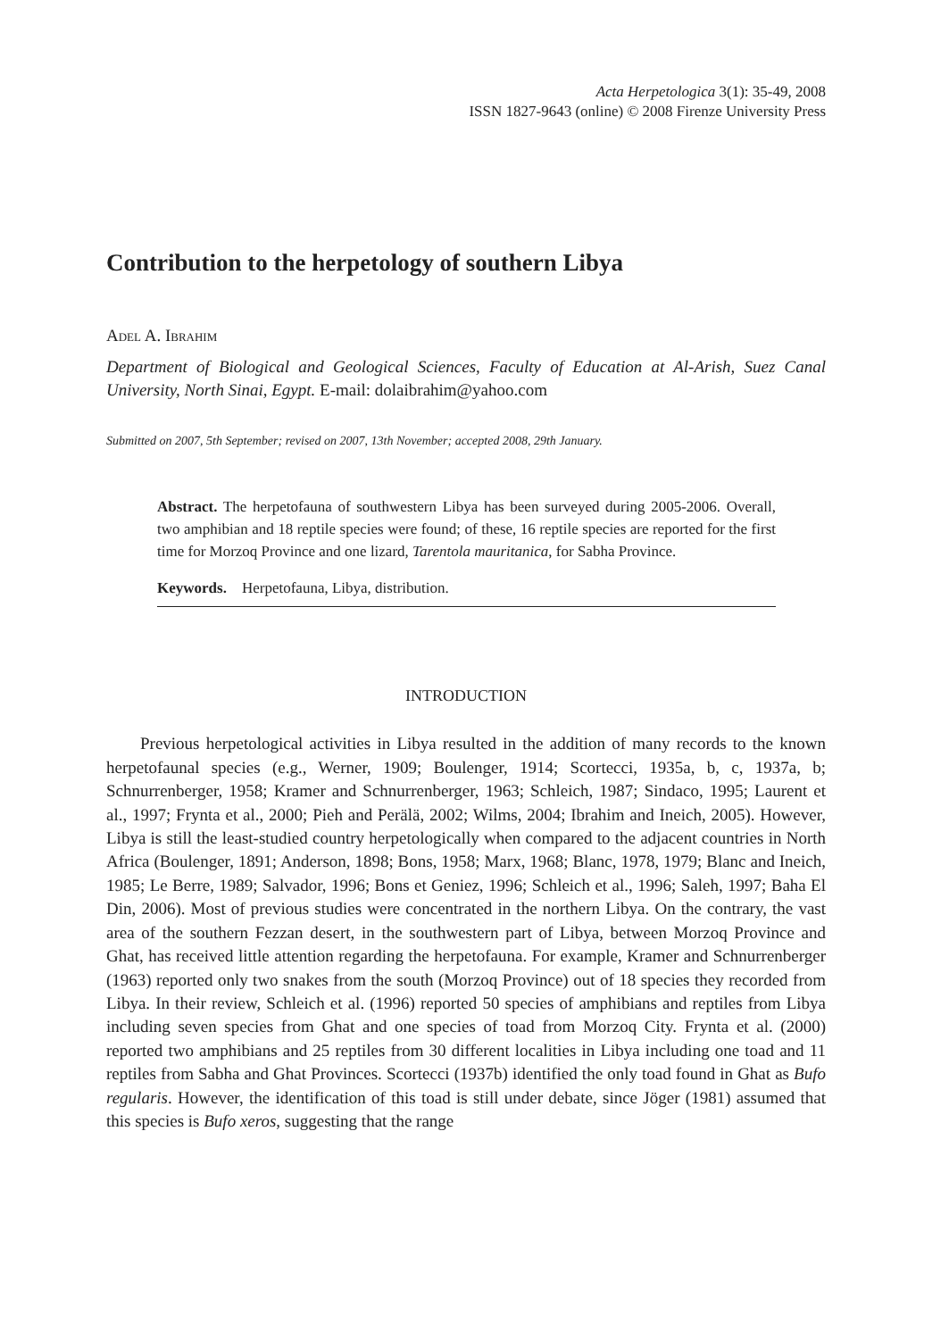Acta Herpetologica 3(1): 35-49, 2008
ISSN 1827-9643 (online) © 2008 Firenze University Press
Contribution to the herpetology of southern Libya
Adel A. Ibrahim
Department of Biological and Geological Sciences, Faculty of Education at Al-Arish, Suez Canal University, North Sinai, Egypt. E-mail: dolaibrahim@yahoo.com
Submitted on 2007, 5th September; revised on 2007, 13th November; accepted 2008, 29th January.
Abstract. The herpetofauna of southwestern Libya has been surveyed during 2005-2006. Overall, two amphibian and 18 reptile species were found; of these, 16 reptile species are reported for the first time for Morzoq Province and one lizard, Tarentola mauritanica, for Sabha Province.
Keywords. Herpetofauna, Libya, distribution.
INTRODUCTION
Previous herpetological activities in Libya resulted in the addition of many records to the known herpetofaunal species (e.g., Werner, 1909; Boulenger, 1914; Scortecci, 1935a, b, c, 1937a, b; Schnurrenberger, 1958; Kramer and Schnurrenberger, 1963; Schleich, 1987; Sindaco, 1995; Laurent et al., 1997; Frynta et al., 2000; Pieh and Perälä, 2002; Wilms, 2004; Ibrahim and Ineich, 2005). However, Libya is still the least-studied country herpetologically when compared to the adjacent countries in North Africa (Boulenger, 1891; Anderson, 1898; Bons, 1958; Marx, 1968; Blanc, 1978, 1979; Blanc and Ineich, 1985; Le Berre, 1989; Salvador, 1996; Bons et Geniez, 1996; Schleich et al., 1996; Saleh, 1997; Baha El Din, 2006). Most of previous studies were concentrated in the northern Libya. On the contrary, the vast area of the southern Fezzan desert, in the southwestern part of Libya, between Morzoq Province and Ghat, has received little attention regarding the herpetofauna. For example, Kramer and Schnurrenberger (1963) reported only two snakes from the south (Morzoq Province) out of 18 species they recorded from Libya. In their review, Schleich et al. (1996) reported 50 species of amphibians and reptiles from Libya including seven species from Ghat and one species of toad from Morzoq City. Frynta et al. (2000) reported two amphibians and 25 reptiles from 30 different localities in Libya including one toad and 11 reptiles from Sabha and Ghat Provinces. Scortecci (1937b) identified the only toad found in Ghat as Bufo regularis. However, the identification of this toad is still under debate, since Jöger (1981) assumed that this species is Bufo xeros, suggesting that the range